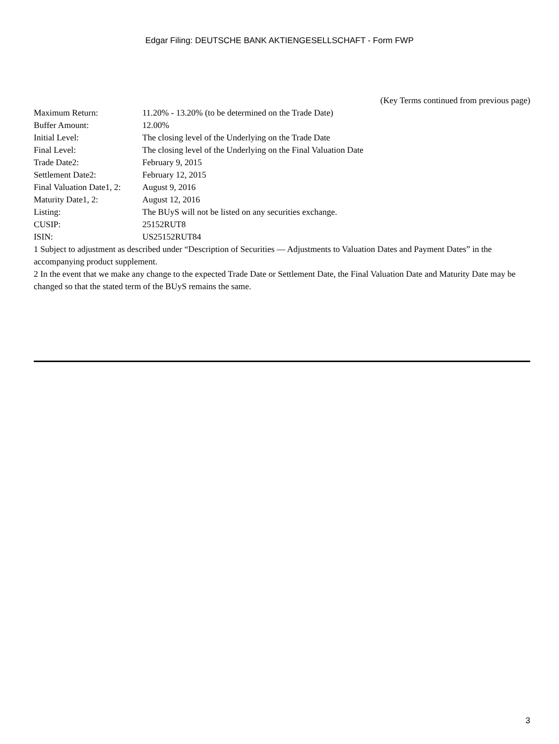Edgar Filing: DEUTSCHE BANK AKTIENGESELLSCHAFT - Form FWP
(Key Terms continued from previous page)
| Maximum Return: | 11.20% - 13.20% (to be determined on the Trade Date) |
| Buffer Amount: | 12.00% |
| Initial Level: | The closing level of the Underlying on the Trade Date |
| Final Level: | The closing level of the Underlying on the Final Valuation Date |
| Trade Date2: | February 9, 2015 |
| Settlement Date2: | February 12, 2015 |
| Final Valuation Date1, 2: | August 9, 2016 |
| Maturity Date1, 2: | August 12, 2016 |
| Listing: | The BUyS will not be listed on any securities exchange. |
| CUSIP: | 25152RUT8 |
| ISIN: | US25152RUT84 |
1 Subject to adjustment as described under “Description of Securities — Adjustments to Valuation Dates and Payment Dates” in the accompanying product supplement.
2 In the event that we make any change to the expected Trade Date or Settlement Date, the Final Valuation Date and Maturity Date may be changed so that the stated term of the BUyS remains the same.
3